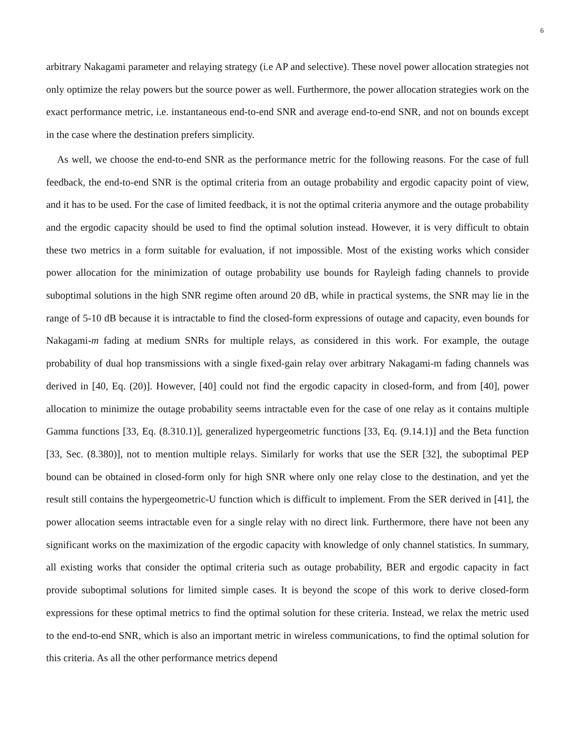6
arbitrary Nakagami parameter and relaying strategy (i.e AP and selective). These novel power allocation strategies not only optimize the relay powers but the source power as well. Furthermore, the power allocation strategies work on the exact performance metric, i.e. instantaneous end-to-end SNR and average end-to-end SNR, and not on bounds except in the case where the destination prefers simplicity.
As well, we choose the end-to-end SNR as the performance metric for the following reasons. For the case of full feedback, the end-to-end SNR is the optimal criteria from an outage probability and ergodic capacity point of view, and it has to be used. For the case of limited feedback, it is not the optimal criteria anymore and the outage probability and the ergodic capacity should be used to find the optimal solution instead. However, it is very difficult to obtain these two metrics in a form suitable for evaluation, if not impossible. Most of the existing works which consider power allocation for the minimization of outage probability use bounds for Rayleigh fading channels to provide suboptimal solutions in the high SNR regime often around 20 dB, while in practical systems, the SNR may lie in the range of 5-10 dB because it is intractable to find the closed-form expressions of outage and capacity, even bounds for Nakagami-m fading at medium SNRs for multiple relays, as considered in this work. For example, the outage probability of dual hop transmissions with a single fixed-gain relay over arbitrary Nakagami-m fading channels was derived in [40, Eq. (20)]. However, [40] could not find the ergodic capacity in closed-form, and from [40], power allocation to minimize the outage probability seems intractable even for the case of one relay as it contains multiple Gamma functions [33, Eq. (8.310.1)], generalized hypergeometric functions [33, Eq. (9.14.1)] and the Beta function [33, Sec. (8.380)], not to mention multiple relays. Similarly for works that use the SER [32], the suboptimal PEP bound can be obtained in closed-form only for high SNR where only one relay close to the destination, and yet the result still contains the hypergeometric-U function which is difficult to implement. From the SER derived in [41], the power allocation seems intractable even for a single relay with no direct link. Furthermore, there have not been any significant works on the maximization of the ergodic capacity with knowledge of only channel statistics. In summary, all existing works that consider the optimal criteria such as outage probability, BER and ergodic capacity in fact provide suboptimal solutions for limited simple cases. It is beyond the scope of this work to derive closed-form expressions for these optimal metrics to find the optimal solution for these criteria. Instead, we relax the metric used to the end-to-end SNR, which is also an important metric in wireless communications, to find the optimal solution for this criteria. As all the other performance metrics depend